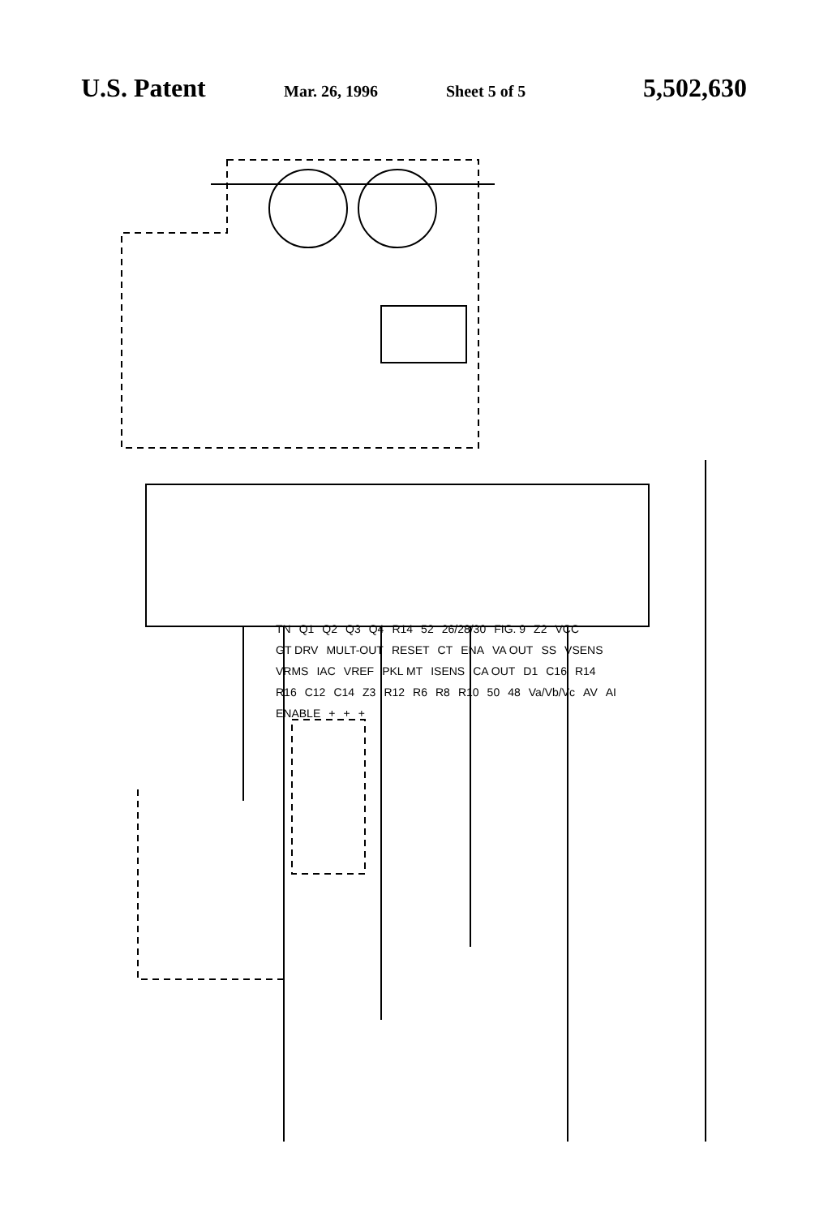U.S. Patent
Mar. 26, 1996 Sheet 5 of 5
5,502,630
TN Q1 Q2 Q3 Q4 R14 52 26/28/30 FIG. 9 Z2 VCC GT DRV MULT-OUT RESET CT ENA VA OUT SS VSENS VRMS IAC VREF PKL MT ISENS CA OUT D1 C16 R14 R16 C12 C14 Z3 R12 R6 R8 R10 50 48 Va/Vb/Vc AV AI ENABLE + + +